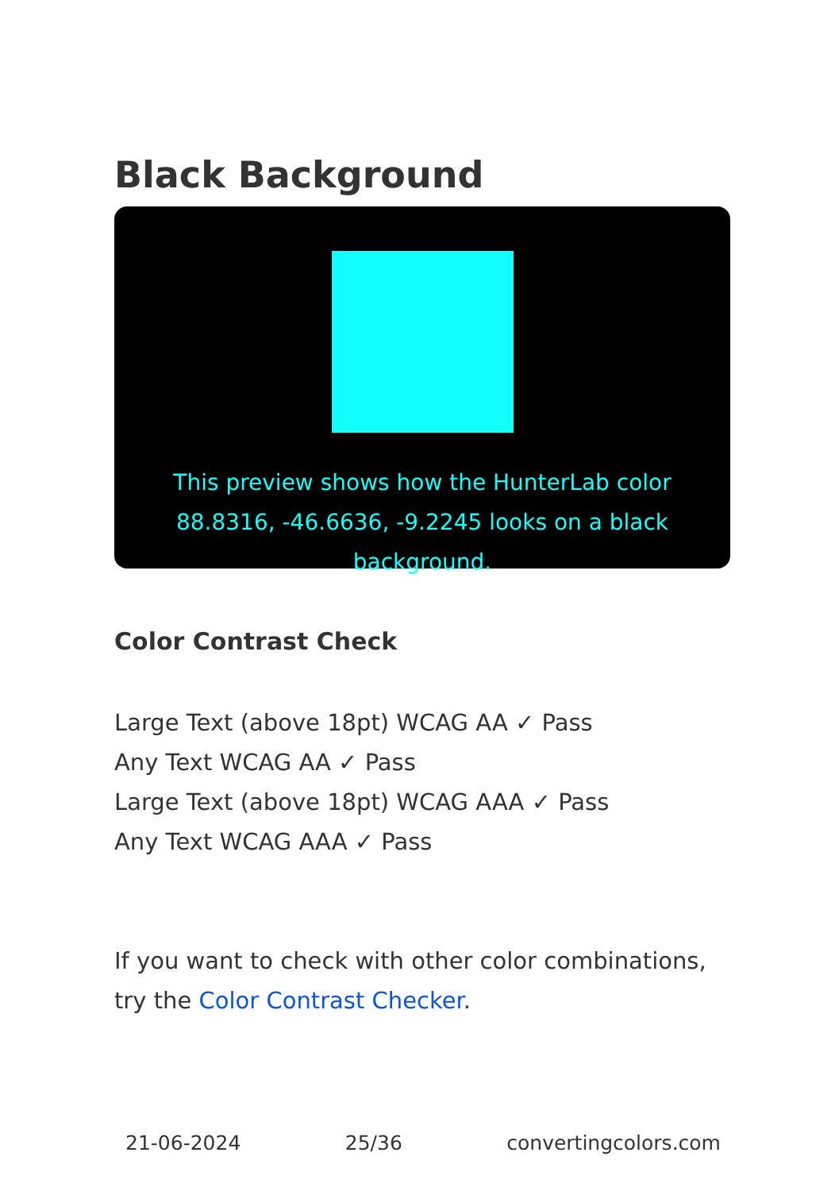Black Background
This preview shows how the HunterLab color 88.8316, -46.6636, -9.2245 looks on a black background.
Color Contrast Check
Large Text (above 18pt) WCAG AA ✓ Pass
Any Text WCAG AA ✓ Pass
Large Text (above 18pt) WCAG AAA ✓ Pass
Any Text WCAG AAA ✓ Pass
If you want to check with other color combinations, try the Color Contrast Checker.
21-06-2024 25/36 convertingcolors.com